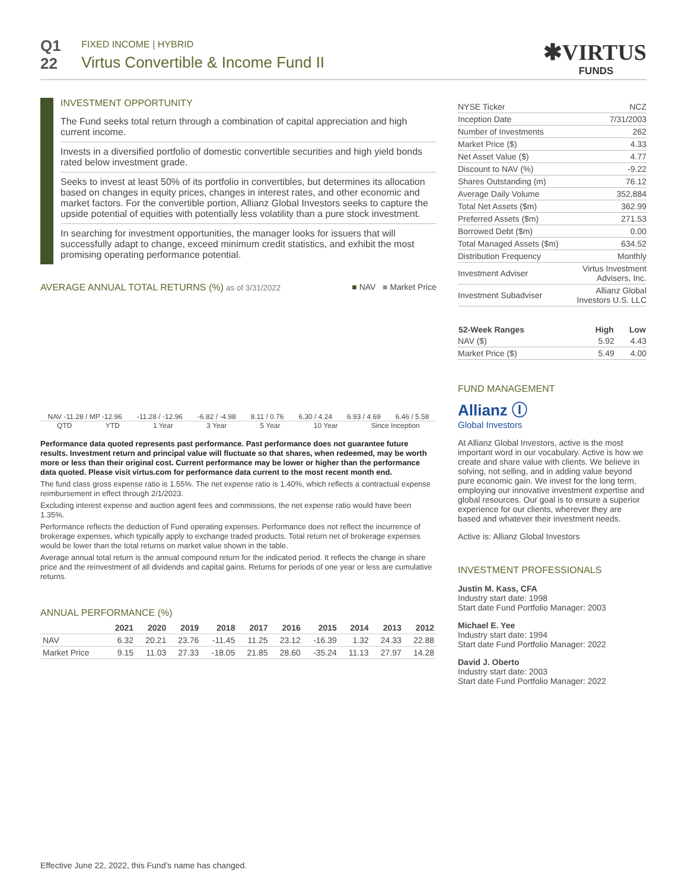Q1
22
FIXED INCOME | HYBRID
Virtus Convertible & Income Fund II
✱VIRTUS
FUNDS
INVESTMENT OPPORTUNITY
The Fund seeks total return through a combination of capital appreciation and high current income.
Invests in a diversified portfolio of domestic convertible securities and high yield bonds rated below investment grade.
Seeks to invest at least 50% of its portfolio in convertibles, but determines its allocation based on changes in equity prices, changes in interest rates, and other economic and market factors. For the convertible portion, Allianz Global Investors seeks to capture the upside potential of equities with potentially less volatility than a pure stock investment.
In searching for investment opportunities, the manager looks for issuers that will successfully adapt to change, exceed minimum credit statistics, and exhibit the most promising operating performance potential.
AVERAGE ANNUAL TOTAL RETURNS (%) as of 3/31/2022 ■ NAV ■ Market Price
NAV -11.28 / MP -12.96 -11.28 / -12.96 -6.82 / -4.98 8.11 / 0.76 6.30 / 4.24 6.93 / 4.69 6.46 / 5.58
QTD YTD 1 Year 3 Year 5 Year 10 Year Since Inception
Performance data quoted represents past performance. Past performance does not guarantee future results. Investment return and principal value will fluctuate so that shares, when redeemed, may be worth more or less than their original cost. Current performance may be lower or higher than the performance data quoted. Please visit virtus.com for performance data current to the most recent month end.
The fund class gross expense ratio is 1.55%. The net expense ratio is 1.40%, which reflects a contractual expense reimbursement in effect through 2/1/2023.
Excluding interest expense and auction agent fees and commissions, the net expense ratio would have been 1.35%.
Performance reflects the deduction of Fund operating expenses. Performance does not reflect the incurrence of brokerage expenses, which typically apply to exchange traded products. Total return net of brokerage expenses would be lower than the total returns on market value shown in the table.
Average annual total return is the annual compound return for the indicated period. It reflects the change in share price and the reinvestment of all dividends and capital gains. Returns for periods of one year or less are cumulative returns.
ANNUAL PERFORMANCE (%)
| | 2021 | 2020 | 2019 | 2018 | 2017 | 2016 | 2015 | 2014 | 2013 | 2012 |
| --- | --- | --- | --- | --- | --- | --- | --- | --- | --- | --- |
| NAV | 6.32 | 20.21 | 23.76 | -11.45 | 11.25 | 23.12 | -16.39 | 1.32 | 24.33 | 22.88 |
| Market Price | 9.15 | 11.03 | 27.33 | -18.05 | 21.85 | 28.60 | -35.24 | 11.13 | 27.97 | 14.28 |
Effective June 22, 2022, this Fund’s name has changed.
| NYSE Ticker | NCZ |
| Inception Date | 7/31/2003 |
| Number of Investments | 262 |
| Market Price ($) | 4.33 |
| Net Asset Value ($) | 4.77 |
| Discount to NAV (%) | -9.22 |
| Shares Outstanding (m) | 76.12 |
| Average Daily Volume | 352,884 |
| Total Net Assets ($m) | 362.99 |
| Preferred Assets ($m) | 271.53 |
| Borrowed Debt ($m) | 0.00 |
| Total Managed Assets ($m) | 634.52 |
| Distribution Frequency | Monthly |
| Investment Adviser | Virtus Investment Advisers, Inc. |
| Investment Subadviser | Allianz Global Investors U.S. LLC |
| 52-Week Ranges | High | Low |
| --- | --- | --- |
| NAV ($) | 5.92 | 4.43 |
| Market Price ($) | 5.49 | 4.00 |
FUND MANAGEMENT
Allianz Ⓘ
Global Investors
At Allianz Global Investors, active is the most important word in our vocabulary. Active is how we create and share value with clients. We believe in solving, not selling, and in adding value beyond pure economic gain. We invest for the long term, employing our innovative investment expertise and global resources. Our goal is to ensure a superior experience for our clients, wherever they are based and whatever their investment needs.
Active is: Allianz Global Investors
INVESTMENT PROFESSIONALS
Justin M. Kass, CFA
Industry start date: 1998
Start date Fund Portfolio Manager: 2003
Michael E. Yee
Industry start date: 1994
Start date Fund Portfolio Manager: 2022
David J. Oberto
Industry start date: 2003
Start date Fund Portfolio Manager: 2022